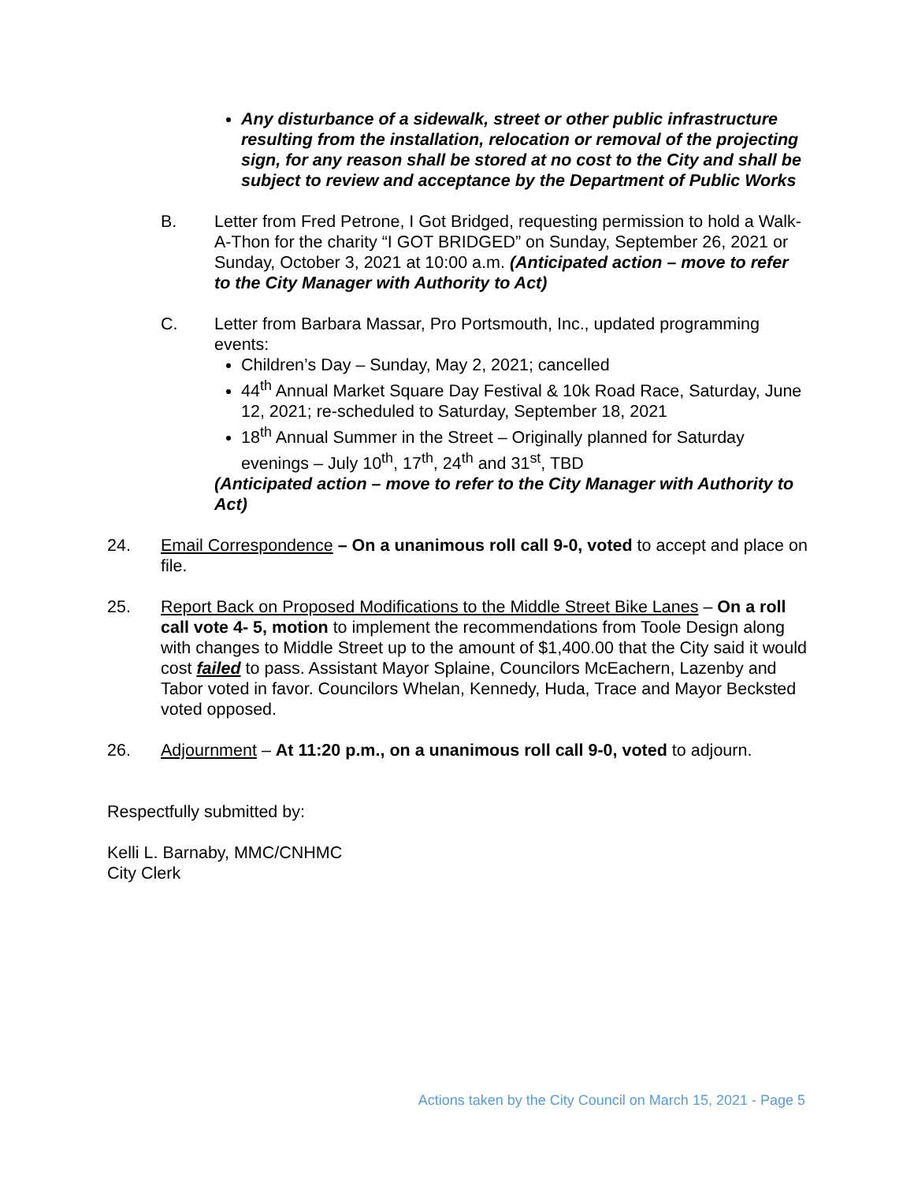Any disturbance of a sidewalk, street or other public infrastructure resulting from the installation, relocation or removal of the projecting sign, for any reason shall be stored at no cost to the City and shall be subject to review and acceptance by the Department of Public Works
B. Letter from Fred Petrone, I Got Bridged, requesting permission to hold a Walk-A-Thon for the charity “I GOT BRIDGED” on Sunday, September 26, 2021 or Sunday, October 3, 2021 at 10:00 a.m. (Anticipated action – move to refer to the City Manager with Authority to Act)
C. Letter from Barbara Massar, Pro Portsmouth, Inc., updated programming events:
Children’s Day – Sunday, May 2, 2021; cancelled
44<sup>th</sup> Annual Market Square Day Festival & 10k Road Race, Saturday, June 12, 2021; re-scheduled to Saturday, September 18, 2021
18<sup>th</sup> Annual Summer in the Street – Originally planned for Saturday evenings – July 10<sup>th</sup>, 17<sup>th</sup>, 24<sup>th</sup> and 31<sup>st</sup>, TBD
(Anticipated action – move to refer to the City Manager with Authority to Act)
24. Email Correspondence – On a unanimous roll call 9-0, voted to accept and place on file.
25. Report Back on Proposed Modifications to the Middle Street Bike Lanes – On a roll call vote 4- 5, motion to implement the recommendations from Toole Design along with changes to Middle Street up to the amount of $1,400.00 that the City said it would cost failed to pass. Assistant Mayor Splaine, Councilors McEachern, Lazenby and Tabor voted in favor. Councilors Whelan, Kennedy, Huda, Trace and Mayor Becksted voted opposed.
26. Adjournment – At 11:20 p.m., on a unanimous roll call 9-0, voted to adjourn.
Respectfully submitted by:
Kelli L. Barnaby, MMC/CNHMC
City Clerk
Actions taken by the City Council on March 15, 2021 - Page 5